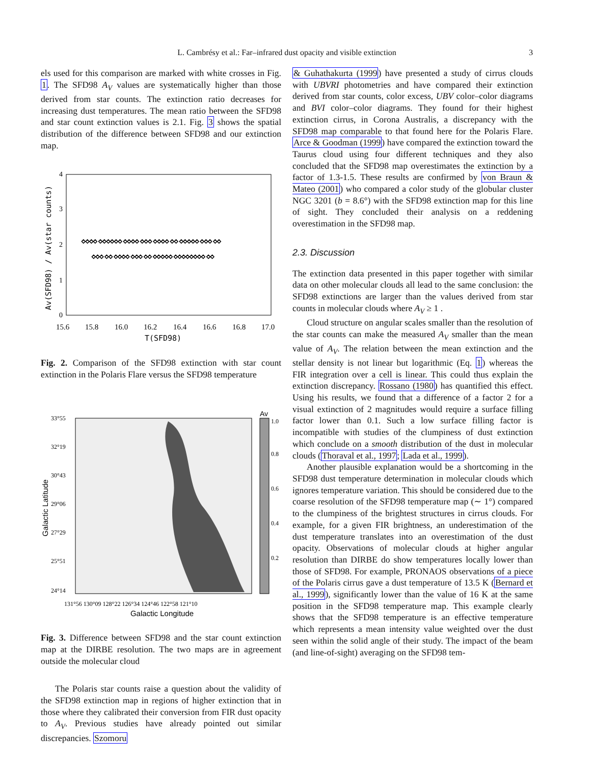L. Cambrésy et al.: Far–infrared dust opacity and visible extinction 3
els used for this comparison are marked with white crosses in Fig. 1. The SFD98 A<sub>V</sub> values are systematically higher than those derived from star counts. The extinction ratio decreases for increasing dust temperatures. The mean ratio between the SFD98 and star count extinction values is 2.1. Fig. 3 shows the spatial distribution of the difference between SFD98 and our extinction map.
Av(SFD98) / Av(star counts)
0
1
2
3
4
15.6
15.8
16.0
16.2
16.4
16.6
16.8
17.0
T(SFD98)
◇◇◇◇ ◇◇◇◇◇◇ ◇◇◇◇ ◇◇◇ ◇◇◇◇ ◇◇ ◇◇◇◇◇ ◇◇◇ ◇◇
◇◇◇ ◇◇ ◇◇◇◇ ◇◇◇ ◇◇ ◇◇◇◇◇ ◇◇◇◇◇◇◇◇ ◇◇
Fig. 2. Comparison of the SFD98 extinction with star count extinction in the Polaris Flare versus the SFD98 temperature
Av
1.0
0.8
0.6
0.4
0.2
33°55
32°19
30°43
29°06
27°29
25°51
24°14
Galactic Latitude
131°56 130°09 128°22 126°34 124°46 122°58 121°10
Galactic Longitude
Fig. 3. Difference between SFD98 and the star count extinction map at the DIRBE resolution. The two maps are in agreement outside the molecular cloud
The Polaris star counts raise a question about the validity of the SFD98 extinction map in regions of higher extinction that in those where they calibrated their conversion from FIR dust opacity to A<sub>V</sub>. Previous studies have already pointed out similar discrepancies. Szomoru
& Guhathakurta (1999) have presented a study of cirrus clouds with UBVRI photometries and have compared their extinction derived from star counts, color excess, UBV color–color diagrams and BVI color–color diagrams. They found for their highest extinction cirrus, in Corona Australis, a discrepancy with the SFD98 map comparable to that found here for the Polaris Flare. Arce & Goodman (1999) have compared the extinction toward the Taurus cloud using four different techniques and they also concluded that the SFD98 map overestimates the extinction by a factor of 1.3-1.5. These results are confirmed by von Braun & Mateo (2001) who compared a color study of the globular cluster NGC 3201 (b = 8.6°) with the SFD98 extinction map for this line of sight. They concluded their analysis on a reddening overestimation in the SFD98 map.
2.3. Discussion
The extinction data presented in this paper together with similar data on other molecular clouds all lead to the same conclusion: the SFD98 extinctions are larger than the values derived from star counts in molecular clouds where A<sub>V</sub> ≥ 1 .
Cloud structure on angular scales smaller than the resolution of the star counts can make the measured A<sub>V</sub> smaller than the mean value of A<sub>V</sub>. The relation between the mean extinction and the stellar density is not linear but logarithmic (Eq. 1) whereas the FIR integration over a cell is linear. This could thus explain the extinction discrepancy. Rossano (1980) has quantified this effect. Using his results, we found that a difference of a factor 2 for a visual extinction of 2 magnitudes would require a surface filling factor lower than 0.1. Such a low surface filling factor is incompatible with studies of the clumpiness of dust extinction which conclude on a smooth distribution of the dust in molecular clouds (Thoraval et al., 1997; Lada et al., 1999).
Another plausible explanation would be a shortcoming in the SFD98 dust temperature determination in molecular clouds which ignores temperature variation. This should be considered due to the coarse resolution of the SFD98 temperature map (∼ 1°) compared to the clumpiness of the brightest structures in cirrus clouds. For example, for a given FIR brightness, an underestimation of the dust temperature translates into an overestimation of the dust opacity. Observations of molecular clouds at higher angular resolution than DIRBE do show temperatures locally lower than those of SFD98. For example, PRONAOS observations of a piece of the Polaris cirrus gave a dust temperature of 13.5 K (Bernard et al., 1999), significantly lower than the value of 16 K at the same position in the SFD98 temperature map. This example clearly shows that the SFD98 temperature is an effective temperature which represents a mean intensity value weighted over the dust seen within the solid angle of their study. The impact of the beam (and line-of-sight) averaging on the SFD98 tem-